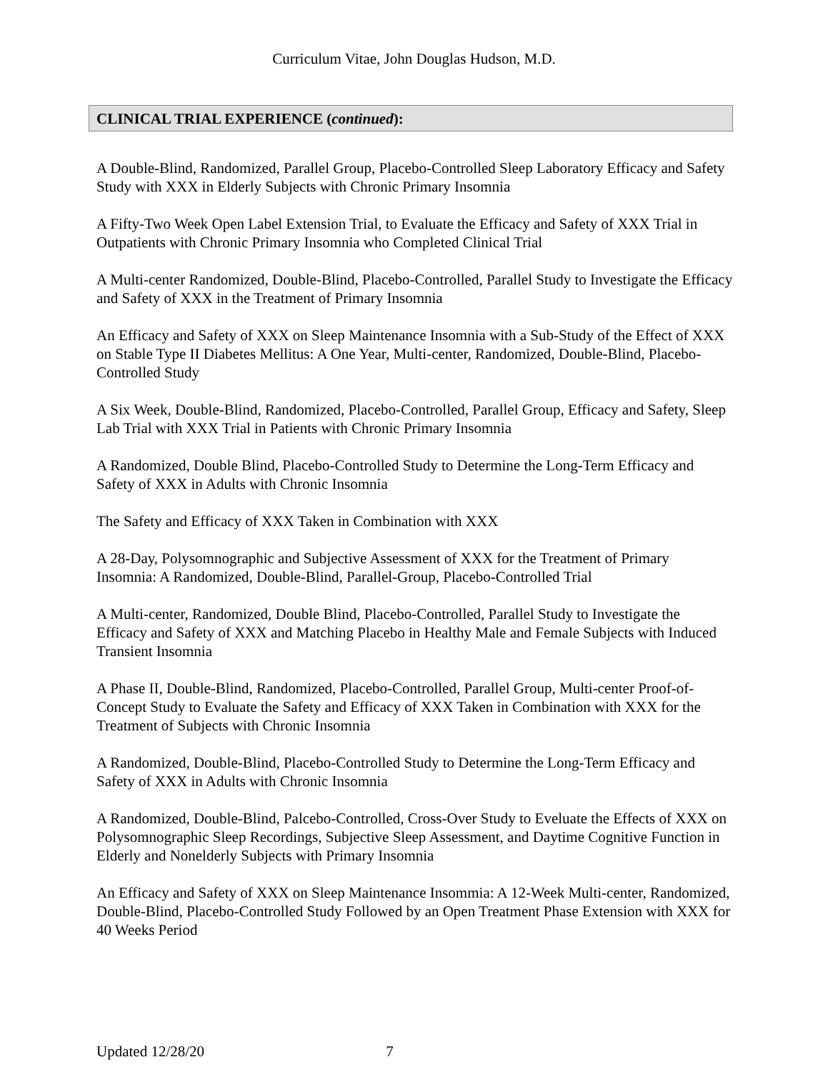Curriculum Vitae, John Douglas Hudson, M.D.
CLINICAL TRIAL EXPERIENCE (continued):
A Double-Blind, Randomized, Parallel Group, Placebo-Controlled Sleep Laboratory Efficacy and Safety Study with XXX in Elderly Subjects with Chronic Primary Insomnia
A Fifty-Two Week Open Label Extension Trial, to Evaluate the Efficacy and Safety of XXX Trial in Outpatients with Chronic Primary Insomnia who Completed Clinical Trial
A Multi-center Randomized, Double-Blind, Placebo-Controlled, Parallel Study to Investigate the Efficacy and Safety of XXX in the Treatment of Primary Insomnia
An Efficacy and Safety of XXX on Sleep Maintenance Insomnia with a Sub-Study of the Effect of XXX on Stable Type II Diabetes Mellitus: A One Year, Multi-center, Randomized, Double-Blind, Placebo-Controlled Study
A Six Week, Double-Blind, Randomized, Placebo-Controlled, Parallel Group, Efficacy and Safety, Sleep Lab Trial with XXX Trial in Patients with Chronic Primary Insomnia
A Randomized, Double Blind, Placebo-Controlled Study to Determine the Long-Term Efficacy and Safety of XXX in Adults with Chronic Insomnia
The Safety and Efficacy of XXX Taken in Combination with XXX
A 28-Day, Polysomnographic and Subjective Assessment of XXX for the Treatment of Primary Insomnia: A Randomized, Double-Blind, Parallel-Group, Placebo-Controlled Trial
A Multi-center, Randomized, Double Blind, Placebo-Controlled, Parallel Study to Investigate the Efficacy and Safety of XXX and Matching Placebo in Healthy Male and Female Subjects with Induced Transient Insomnia
A Phase II, Double-Blind, Randomized, Placebo-Controlled, Parallel Group, Multi-center Proof-of-Concept Study to Evaluate the Safety and Efficacy of XXX Taken in Combination with XXX for the Treatment of Subjects with Chronic Insomnia
A Randomized, Double-Blind, Placebo-Controlled Study to Determine the Long-Term Efficacy and Safety of XXX in Adults with Chronic Insomnia
A Randomized, Double-Blind, Palcebo-Controlled, Cross-Over Study to Eveluate the Effects of XXX on Polysomnographic Sleep Recordings, Subjective Sleep Assessment, and Daytime Cognitive Function in Elderly and Nonelderly Subjects with Primary Insomnia
An Efficacy and Safety of XXX on Sleep Maintenance Insommia: A 12-Week Multi-center, Randomized, Double-Blind, Placebo-Controlled Study Followed by an Open Treatment Phase Extension with XXX for 40 Weeks Period
Updated 12/28/20 7